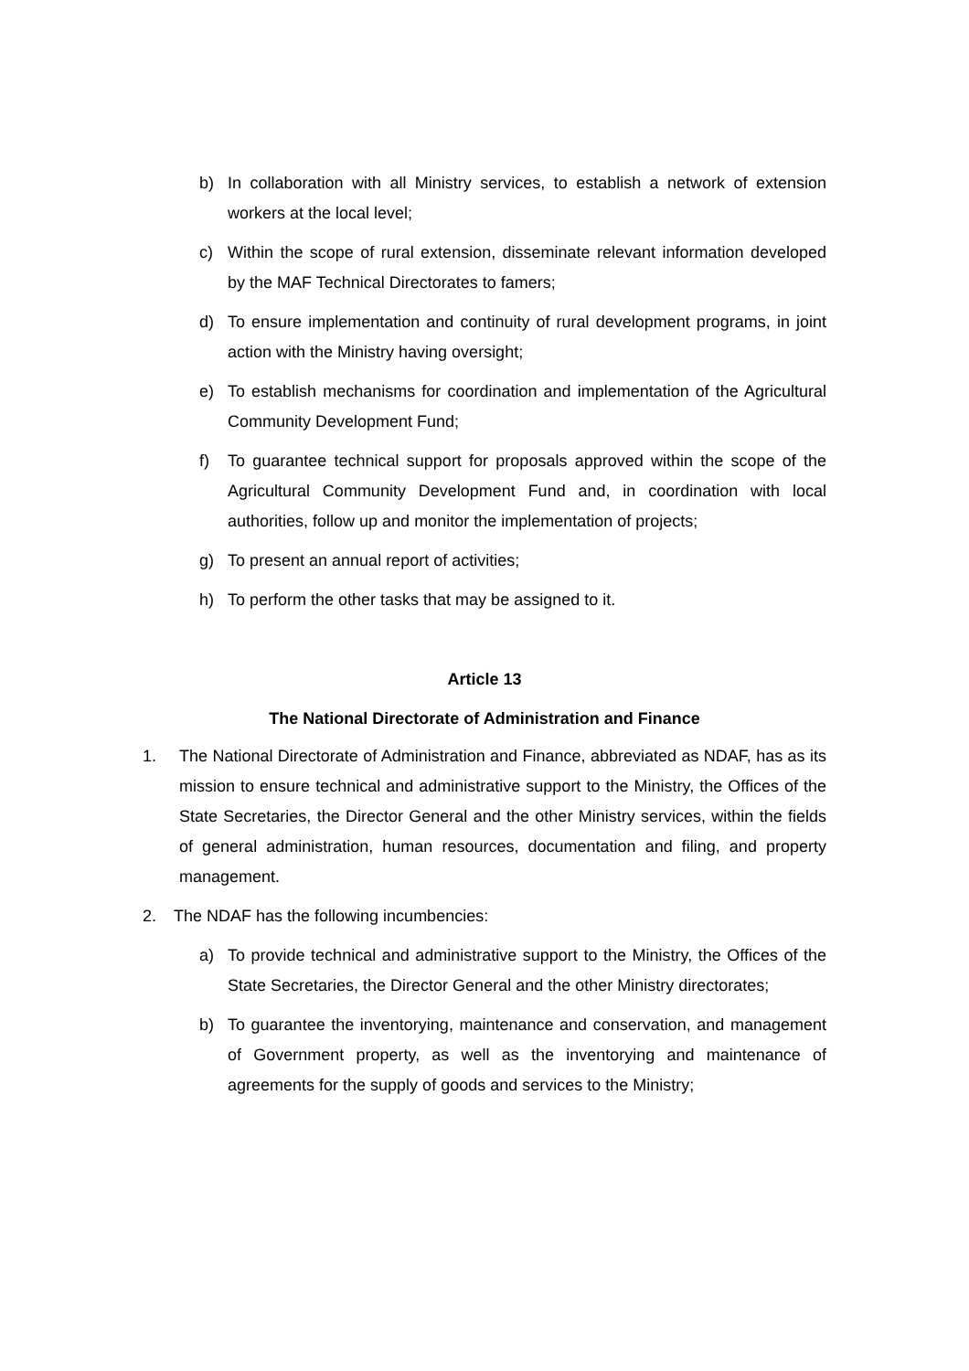b) In collaboration with all Ministry services, to establish a network of extension workers at the local level;
c) Within the scope of rural extension, disseminate relevant information developed by the MAF Technical Directorates to famers;
d) To ensure implementation and continuity of rural development programs, in joint action with the Ministry having oversight;
e) To establish mechanisms for coordination and implementation of the Agricultural Community Development Fund;
f) To guarantee technical support for proposals approved within the scope of the Agricultural Community Development Fund and, in coordination with local authorities, follow up and monitor the implementation of projects;
g) To present an annual report of activities;
h) To perform the other tasks that may be assigned to it.
Article 13
The National Directorate of Administration and Finance
1. The National Directorate of Administration and Finance, abbreviated as NDAF, has as its mission to ensure technical and administrative support to the Ministry, the Offices of the State Secretaries, the Director General and the other Ministry services, within the fields of general administration, human resources, documentation and filing, and property management.
2. The NDAF has the following incumbencies:
a) To provide technical and administrative support to the Ministry, the Offices of the State Secretaries, the Director General and the other Ministry directorates;
b) To guarantee the inventorying, maintenance and conservation, and management of Government property, as well as the inventorying and maintenance of agreements for the supply of goods and services to the Ministry;